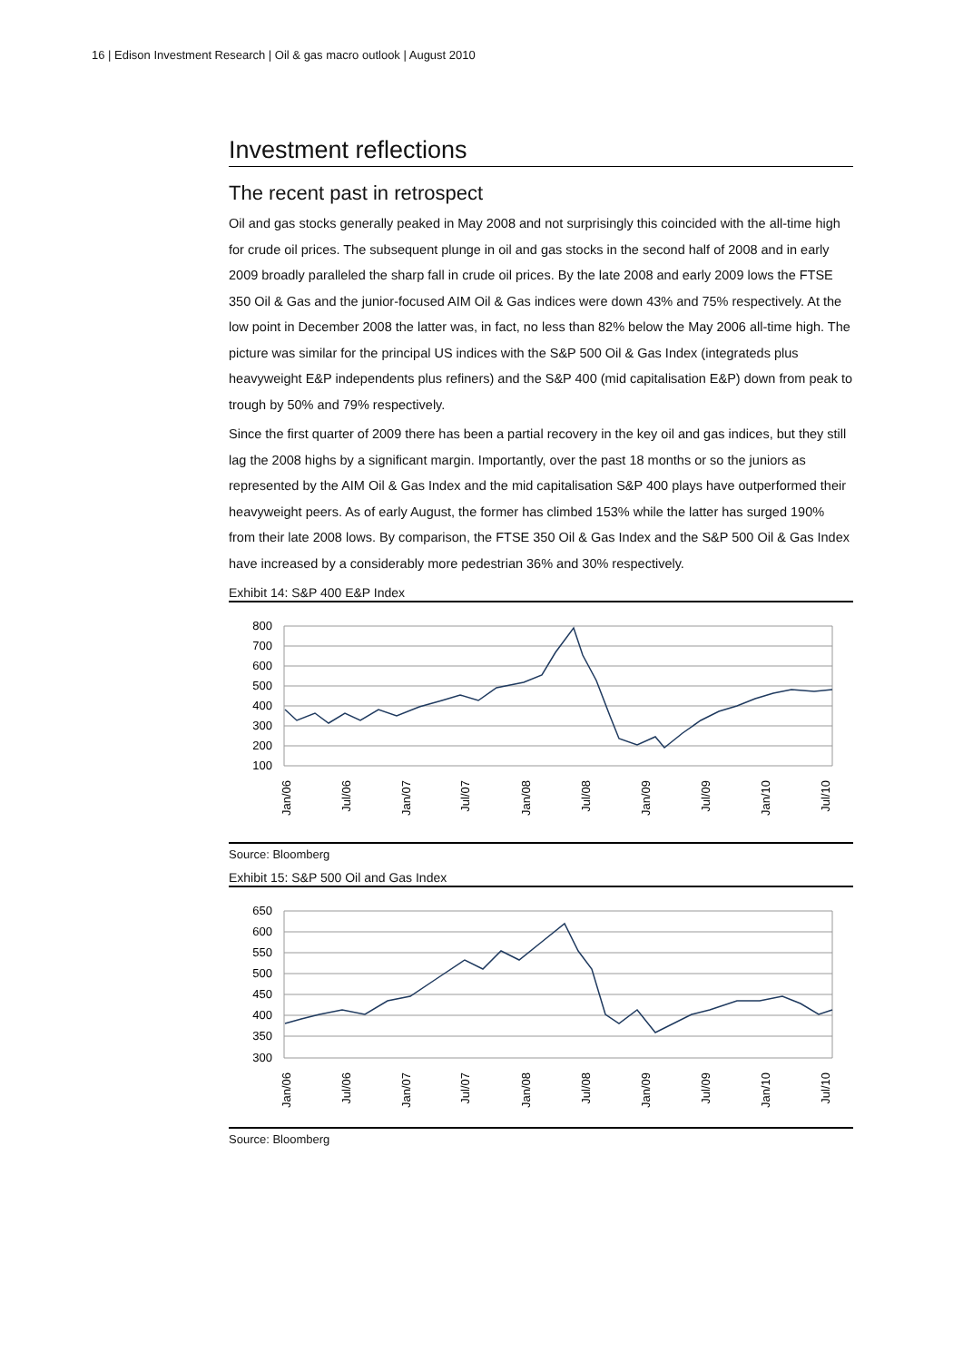16 | Edison Investment Research | Oil & gas macro outlook | August 2010
Investment reflections
The recent past in retrospect
Oil and gas stocks generally peaked in May 2008 and not surprisingly this coincided with the all-time high for crude oil prices. The subsequent plunge in oil and gas stocks in the second half of 2008 and in early 2009 broadly paralleled the sharp fall in crude oil prices. By the late 2008 and early 2009 lows the FTSE 350 Oil & Gas and the junior-focused AIM Oil & Gas indices were down 43% and 75% respectively. At the low point in December 2008 the latter was, in fact, no less than 82% below the May 2006 all-time high. The picture was similar for the principal US indices with the S&P 500 Oil & Gas Index (integrateds plus heavyweight E&P independents plus refiners) and the S&P 400 (mid capitalisation E&P) down from peak to trough by 50% and 79% respectively.
Since the first quarter of 2009 there has been a partial recovery in the key oil and gas indices, but they still lag the 2008 highs by a significant margin. Importantly, over the past 18 months or so the juniors as represented by the AIM Oil & Gas Index and the mid capitalisation S&P 400 plays have outperformed their heavyweight peers. As of early August, the former has climbed 153% while the latter has surged 190% from their late 2008 lows. By comparison, the FTSE 350 Oil & Gas Index and the S&P 500 Oil & Gas Index have increased by a considerably more pedestrian 36% and 30% respectively.
Exhibit 14: S&P 400 E&P Index
800
700
600
500
400
300
200
100
Jan/06
Jul/06
Jan/07
Jul/07
Jan/08
Jul/08
Jan/09
Jul/09
Jan/10
Jul/10
Source: Bloomberg
Exhibit 15: S&P 500 Oil and Gas Index
650
600
550
500
450
400
350
300
Jan/06
Jul/06
Jan/07
Jul/07
Jan/08
Jul/08
Jan/09
Jul/09
Jan/10
Jul/10
Source: Bloomberg